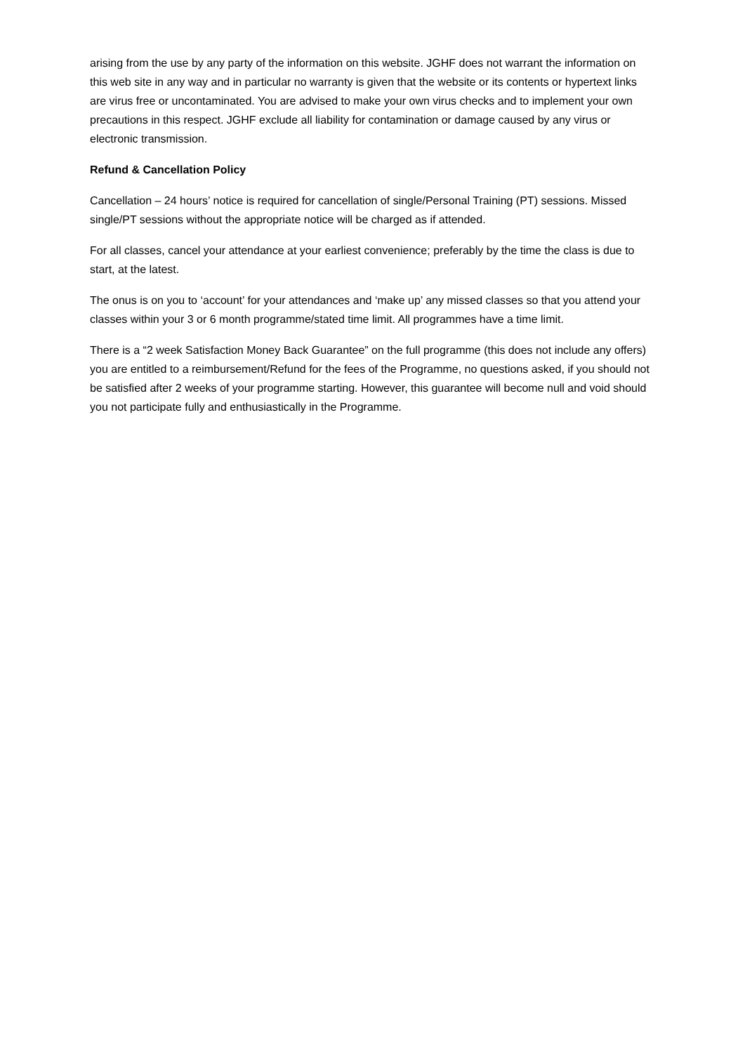arising from the use by any party of the information on this website. JGHF does not warrant the information on this web site in any way and in particular no warranty is given that the website or its contents or hypertext links are virus free or uncontaminated. You are advised to make your own virus checks and to implement your own precautions in this respect. JGHF exclude all liability for contamination or damage caused by any virus or electronic transmission.
Refund & Cancellation Policy
Cancellation – 24 hours’ notice is required for cancellation of single/Personal Training (PT) sessions. Missed single/PT sessions without the appropriate notice will be charged as if attended.
For all classes, cancel your attendance at your earliest convenience; preferably by the time the class is due to start, at the latest.
The onus is on you to ‘account’ for your attendances and ‘make up’ any missed classes so that you attend your classes within your 3 or 6 month programme/stated time limit. All programmes have a time limit.
There is a “2 week Satisfaction Money Back Guarantee” on the full programme (this does not include any offers) you are entitled to a reimbursement/Refund for the fees of the Programme, no questions asked, if you should not be satisfied after 2 weeks of your programme starting. However, this guarantee will become null and void should you not participate fully and enthusiastically in the Programme.